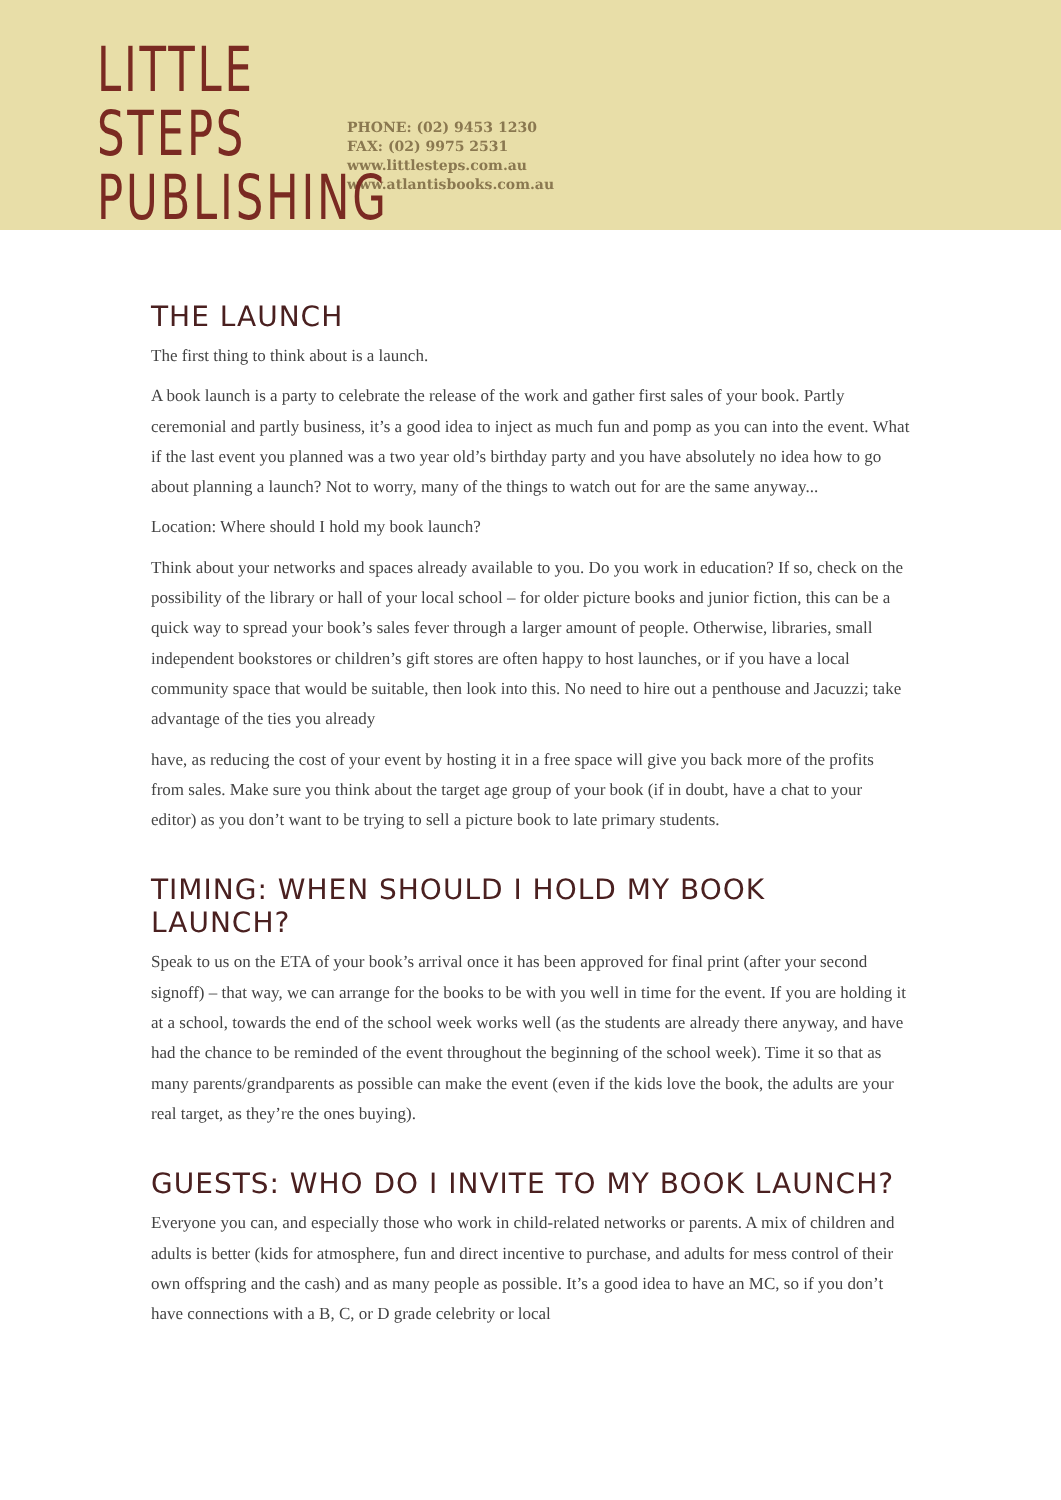LITTLE STEPS
PUBLISHING
PHONE: (02) 9453 1230
FAX: (02) 9975 2531
www.littlesteps.com.au
www.atlantisbooks.com.au
THE LAUNCH
The first thing to think about is a launch.
A book launch is a party to celebrate the release of the work and gather first sales of your book. Partly ceremonial and partly business, it’s a good idea to inject as much fun and pomp as you can into the event. What if the last event you planned was a two year old’s birthday party and you have absolutely no idea how to go about planning a launch? Not to worry, many of the things to watch out for are the same anyway...
Location: Where should I hold my book launch?
Think about your networks and spaces already available to you. Do you work in education? If so, check on the possibility of the library or hall of your local school – for older picture books and junior fiction, this can be a quick way to spread your book’s sales fever through a larger amount of people. Otherwise, libraries, small independent bookstores or children’s gift stores are often happy to host launches, or if you have a local community space that would be suitable, then look into this. No need to hire out a penthouse and Jacuzzi; take advantage of the ties you already
have, as reducing the cost of your event by hosting it in a free space will give you back more of the profits from sales. Make sure you think about the target age group of your book (if in doubt, have a chat to your editor) as you don’t want to be trying to sell a picture book to late primary students.
TIMING: WHEN SHOULD I HOLD MY BOOK LAUNCH?
Speak to us on the ETA of your book’s arrival once it has been approved for final print (after your second signoff) – that way, we can arrange for the books to be with you well in time for the event. If you are holding it at a school, towards the end of the school week works well (as the students are already there anyway, and have had the chance to be reminded of the event throughout the beginning of the school week). Time it so that as many parents/grandparents as possible can make the event (even if the kids love the book, the adults are your real target, as they’re the ones buying).
GUESTS: WHO DO I INVITE TO MY BOOK LAUNCH?
Everyone you can, and especially those who work in child-related networks or parents. A mix of children and adults is better (kids for atmosphere, fun and direct incentive to purchase, and adults for mess control of their own offspring and the cash) and as many people as possible. It’s a good idea to have an MC, so if you don’t have connections with a B, C, or D grade celebrity or local